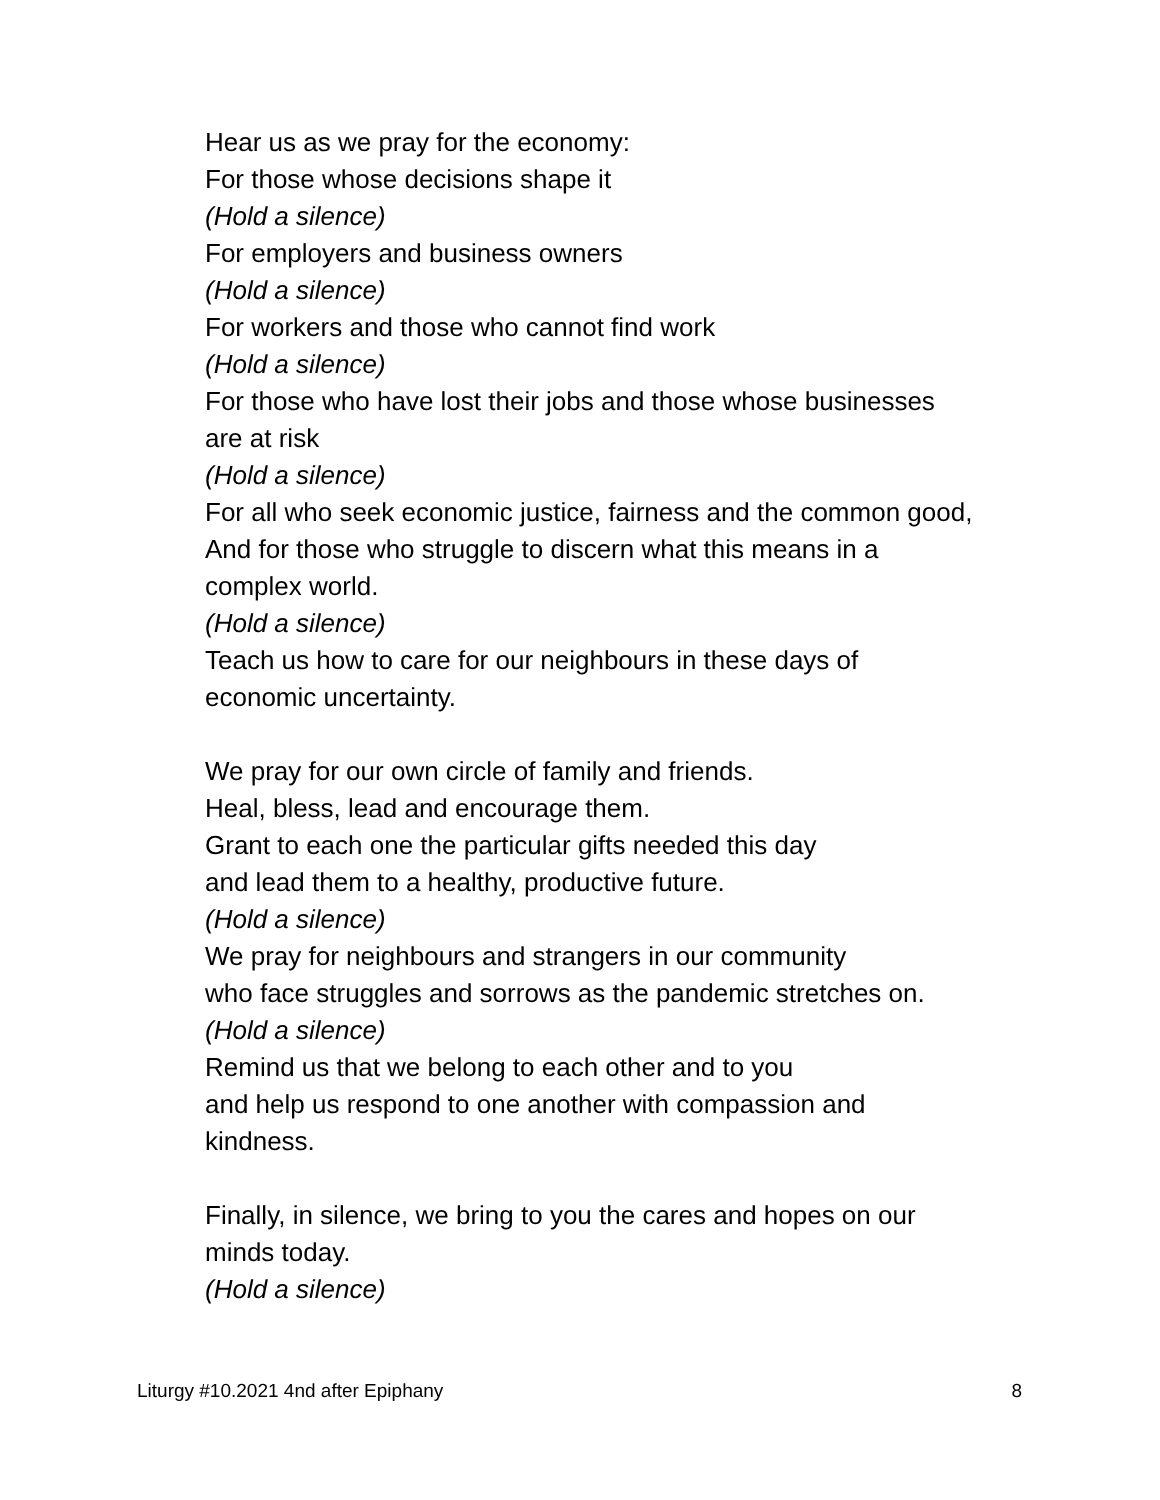Hear us as we pray for the economy:
For those whose decisions shape it
(Hold a silence)
For employers and business owners
(Hold a silence)
For workers and those who cannot find work
(Hold a silence)
For those who have lost their jobs and those whose businesses
are at risk
(Hold a silence)
For all who seek economic justice, fairness and the common good,
And for those who struggle to discern what this means in a
complex world.
(Hold a silence)
Teach us how to care for our neighbours in these days of
economic uncertainty.
We pray for our own circle of family and friends.
Heal, bless, lead and encourage them.
Grant to each one the particular gifts needed this day
and lead them to a healthy, productive future.
(Hold a silence)
We pray for neighbours and strangers in our community
who face struggles and sorrows as the pandemic stretches on.
(Hold a silence)
Remind us that we belong to each other and to you
and help us respond to one another with compassion and
kindness.
Finally, in silence, we bring to you the cares and hopes on our
minds today.
(Hold a silence)
Liturgy #10.2021 4nd after Epiphany 8